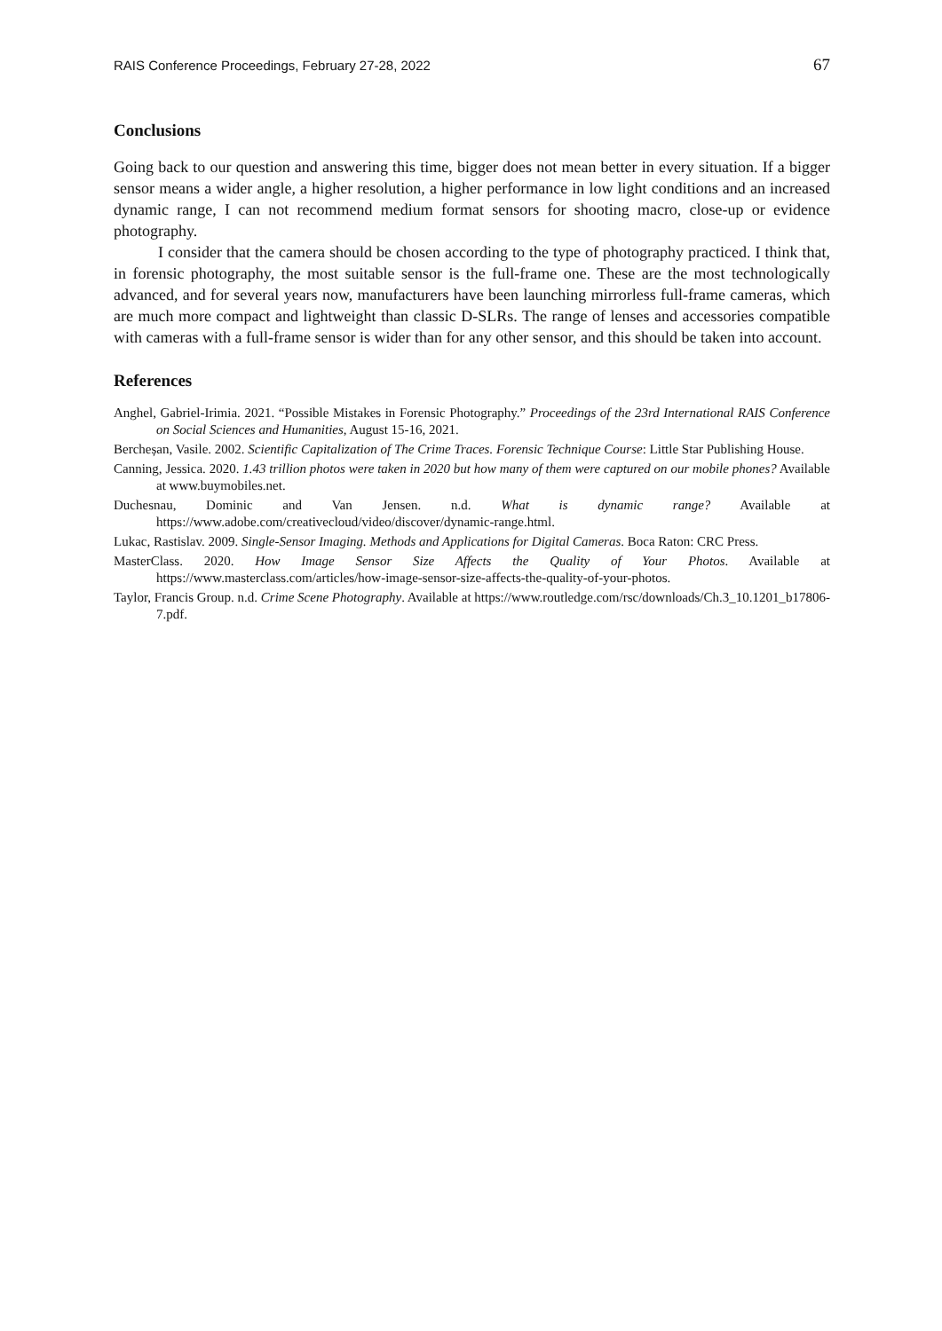RAIS Conference Proceedings, February 27-28, 2022 67
Conclusions
Going back to our question and answering this time, bigger does not mean better in every situation. If a bigger sensor means a wider angle, a higher resolution, a higher performance in low light conditions and an increased dynamic range, I can not recommend medium format sensors for shooting macro, close-up or evidence photography.
I consider that the camera should be chosen according to the type of photography practiced. I think that, in forensic photography, the most suitable sensor is the full-frame one. These are the most technologically advanced, and for several years now, manufacturers have been launching mirrorless full-frame cameras, which are much more compact and lightweight than classic D-SLRs. The range of lenses and accessories compatible with cameras with a full-frame sensor is wider than for any other sensor, and this should be taken into account.
References
Anghel, Gabriel-Irimia. 2021. “Possible Mistakes in Forensic Photography.” Proceedings of the 23rd International RAIS Conference on Social Sciences and Humanities, August 15-16, 2021.
Bercheșan, Vasile. 2002. Scientific Capitalization of The Crime Traces. Forensic Technique Course: Little Star Publishing House.
Canning, Jessica. 2020. 1.43 trillion photos were taken in 2020 but how many of them were captured on our mobile phones? Available at www.buymobiles.net.
Duchesnau, Dominic and Van Jensen. n.d. What is dynamic range? Available at https://www.adobe.com/creativecloud/video/discover/dynamic-range.html.
Lukac, Rastislav. 2009. Single-Sensor Imaging. Methods and Applications for Digital Cameras. Boca Raton: CRC Press.
MasterClass. 2020. How Image Sensor Size Affects the Quality of Your Photos. Available at https://www.masterclass.com/articles/how-image-sensor-size-affects-the-quality-of-your-photos.
Taylor, Francis Group. n.d. Crime Scene Photography. Available at https://www.routledge.com/rsc/downloads/Ch.3_10.1201_b17806-7.pdf.